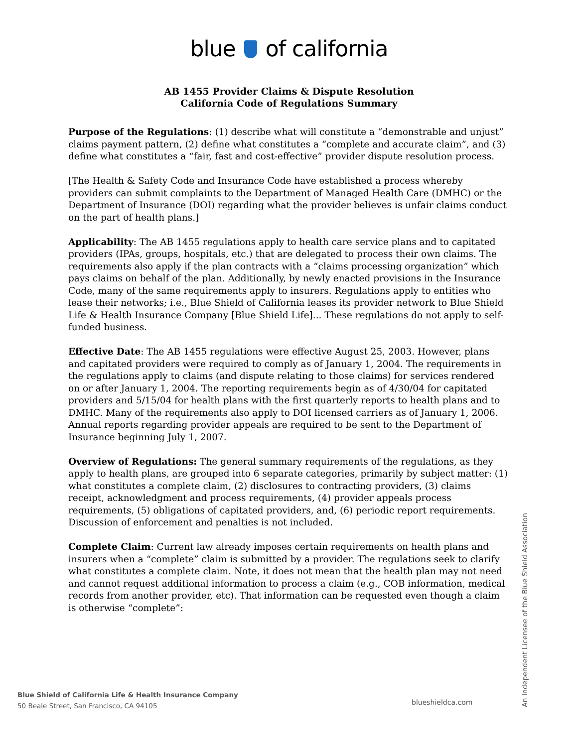blue of california
AB 1455 Provider Claims & Dispute Resolution
California Code of Regulations Summary
Purpose of the Regulations: (1) describe what will constitute a “demonstrable and unjust” claims payment pattern, (2) define what constitutes a “complete and accurate claim”, and (3) define what constitutes a “fair, fast and cost-effective” provider dispute resolution process.
[The Health & Safety Code and Insurance Code have established a process whereby providers can submit complaints to the Department of Managed Health Care (DMHC) or the Department of Insurance (DOI) regarding what the provider believes is unfair claims conduct on the part of health plans.]
Applicability: The AB 1455 regulations apply to health care service plans and to capitated providers (IPAs, groups, hospitals, etc.) that are delegated to process their own claims. The requirements also apply if the plan contracts with a “claims processing organization” which pays claims on behalf of the plan. Additionally, by newly enacted provisions in the Insurance Code, many of the same requirements apply to insurers. Regulations apply to entities who lease their networks; i.e., Blue Shield of California leases its provider network to Blue Shield Life & Health Insurance Company [Blue Shield Life]... These regulations do not apply to self-funded business.
Effective Date: The AB 1455 regulations were effective August 25, 2003. However, plans and capitated providers were required to comply as of January 1, 2004. The requirements in the regulations apply to claims (and dispute relating to those claims) for services rendered on or after January 1, 2004. The reporting requirements begin as of 4/30/04 for capitated providers and 5/15/04 for health plans with the first quarterly reports to health plans and to DMHC. Many of the requirements also apply to DOI licensed carriers as of January 1, 2006. Annual reports regarding provider appeals are required to be sent to the Department of Insurance beginning July 1, 2007.
Overview of Regulations: The general summary requirements of the regulations, as they apply to health plans, are grouped into 6 separate categories, primarily by subject matter: (1) what constitutes a complete claim, (2) disclosures to contracting providers, (3) claims receipt, acknowledgment and process requirements, (4) provider appeals process requirements, (5) obligations of capitated providers, and, (6) periodic report requirements. Discussion of enforcement and penalties is not included.
Complete Claim: Current law already imposes certain requirements on health plans and insurers when a “complete” claim is submitted by a provider. The regulations seek to clarify what constitutes a complete claim. Note, it does not mean that the health plan may not need and cannot request additional information to process a claim (e.g., COB information, medical records from another provider, etc). That information can be requested even though a claim is otherwise “complete”:
Blue Shield of California Life & Health Insurance Company
50 Beale Street, San Francisco, CA 94105
blueshieldca.com
An Independent Licensee of the Blue Shield Association